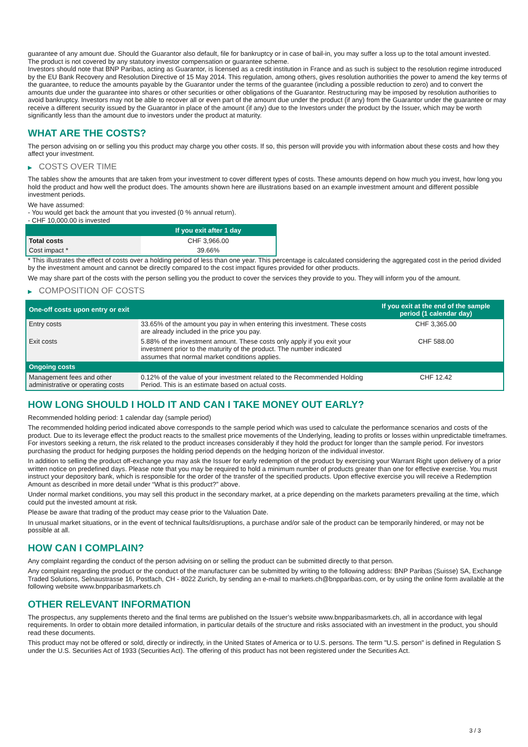guarantee of any amount due. Should the Guarantor also default, file for bankruptcy or in case of bail-in, you may suffer a loss up to the total amount invested.
The product is not covered by any statutory investor compensation or guarantee scheme.
Investors should note that BNP Paribas, acting as Guarantor, is licensed as a credit institution in France and as such is subject to the resolution regime introduced by the EU Bank Recovery and Resolution Directive of 15 May 2014. This regulation, among others, gives resolution authorities the power to amend the key terms of the guarantee, to reduce the amounts payable by the Guarantor under the terms of the guarantee (including a possible reduction to zero) and to convert the amounts due under the guarantee into shares or other securities or other obligations of the Guarantor. Restructuring may be imposed by resolution authorities to avoid bankruptcy. Investors may not be able to recover all or even part of the amount due under the product (if any) from the Guarantor under the guarantee or may receive a different security issued by the Guarantor in place of the amount (if any) due to the Investors under the product by the Issuer, which may be worth significantly less than the amount due to investors under the product at maturity.
WHAT ARE THE COSTS?
The person advising on or selling you this product may charge you other costs. If so, this person will provide you with information about these costs and how they affect your investment.
▶ COSTS OVER TIME
The tables show the amounts that are taken from your investment to cover different types of costs. These amounts depend on how much you invest, how long you hold the product and how well the product does. The amounts shown here are illustrations based on an example investment amount and different possible investment periods.
We have assumed:
- You would get back the amount that you invested (0 % annual return).
- CHF 10,000.00 is invested
| | If you exit after 1 day |
| --- | --- |
| Total costs | CHF 3,966.00 |
| Cost impact * | 39.66% |
* This illustrates the effect of costs over a holding period of less than one year. This percentage is calculated considering the aggregated cost in the period divided by the investment amount and cannot be directly compared to the cost impact figures provided for other products.
We may share part of the costs with the person selling you the product to cover the services they provide to you. They will inform you of the amount.
▶ COMPOSITION OF COSTS
| One-off costs upon entry or exit | | If you exit at the end of the sample period (1 calendar day) |
| --- | --- | --- |
| Entry costs | 33.65% of the amount you pay in when entering this investment. These costs are already included in the price you pay. | CHF 3,365.00 |
| Exit costs | 5.88% of the investment amount. These costs only apply if you exit your investment prior to the maturity of the product. The number indicated assumes that normal market conditions applies. | CHF 588.00 |
| Ongoing costs | | |
| Management fees and other administrative or operating costs | 0.12% of the value of your investment related to the Recommended Holding Period. This is an estimate based on actual costs. | CHF 12.42 |
HOW LONG SHOULD I HOLD IT AND CAN I TAKE MONEY OUT EARLY?
Recommended holding period: 1 calendar day (sample period)
The recommended holding period indicated above corresponds to the sample period which was used to calculate the performance scenarios and costs of the product. Due to its leverage effect the product reacts to the smallest price movements of the Underlying, leading to profits or losses within unpredictable timeframes. For investors seeking a return, the risk related to the product increases considerably if they hold the product for longer than the sample period. For investors purchasing the product for hedging purposes the holding period depends on the hedging horizon of the individual investor.
In addition to selling the product off-exchange you may ask the Issuer for early redemption of the product by exercising your Warrant Right upon delivery of a prior written notice on predefined days. Please note that you may be required to hold a minimum number of products greater than one for effective exercise. You must instruct your depository bank, which is responsible for the order of the transfer of the specified products. Upon effective exercise you will receive a Redemption Amount as described in more detail under “What is this product?” above.
Under normal market conditions, you may sell this product in the secondary market, at a price depending on the markets parameters prevailing at the time, which could put the invested amount at risk.
Please be aware that trading of the product may cease prior to the Valuation Date.
In unusual market situations, or in the event of technical faults/disruptions, a purchase and/or sale of the product can be temporarily hindered, or may not be possible at all.
HOW CAN I COMPLAIN?
Any complaint regarding the conduct of the person advising on or selling the product can be submitted directly to that person.
Any complaint regarding the product or the conduct of the manufacturer can be submitted by writing to the following address: BNP Paribas (Suisse) SA, Exchange Traded Solutions, Selnaustrasse 16, Postfach, CH - 8022 Zurich, by sending an e-mail to markets.ch@bnpparibas.com, or by using the online form available at the following website www.bnpparibasmarkets.ch
OTHER RELEVANT INFORMATION
The prospectus, any supplements thereto and the final terms are published on the Issuer’s website www.bnpparibasmarkets.ch, all in accordance with legal requirements. In order to obtain more detailed information, in particular details of the structure and risks associated with an investment in the product, you should read these documents.
This product may not be offered or sold, directly or indirectly, in the United States of America or to U.S. persons. The term "U.S. person" is defined in Regulation S under the U.S. Securities Act of 1933 (Securities Act). The offering of this product has not been registered under the Securities Act.
3 / 3